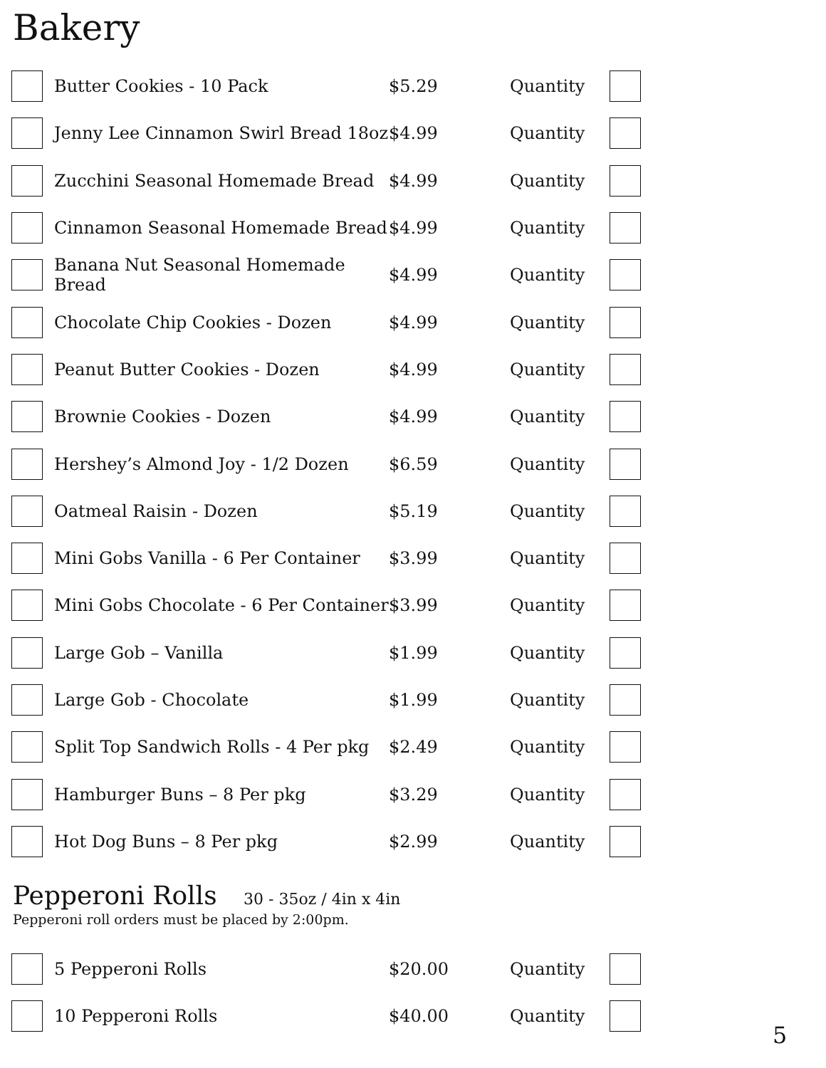Bakery
| | Butter Cookies - 10 Pack | $5.29 | Quantity | |
| | Jenny Lee Cinnamon Swirl Bread 18oz | $4.99 | Quantity | |
| | Zucchini Seasonal Homemade Bread | $4.99 | Quantity | |
| | Cinnamon Seasonal Homemade Bread | $4.99 | Quantity | |
| | Banana Nut Seasonal Homemade Bread | $4.99 | Quantity | |
| | Chocolate Chip Cookies - Dozen | $4.99 | Quantity | |
| | Peanut Butter Cookies - Dozen | $4.99 | Quantity | |
| | Brownie Cookies - Dozen | $4.99 | Quantity | |
| | Hershey’s Almond Joy - 1/2 Dozen | $6.59 | Quantity | |
| | Oatmeal Raisin - Dozen | $5.19 | Quantity | |
| | Mini Gobs Vanilla - 6 Per Container | $3.99 | Quantity | |
| | Mini Gobs Chocolate - 6 Per Container | $3.99 | Quantity | |
| | Large Gob – Vanilla | $1.99 | Quantity | |
| | Large Gob - Chocolate | $1.99 | Quantity | |
| | Split Top Sandwich Rolls - 4 Per pkg | $2.49 | Quantity | |
| | Hamburger Buns – 8 Per pkg | $3.29 | Quantity | |
| | Hot Dog Buns – 8 Per pkg | $2.99 | Quantity | |
Pepperoni Rolls 30 - 35oz / 4in x 4in
Pepperoni roll orders must be placed by 2:00pm.
| | 5 Pepperoni Rolls | $20.00 | Quantity | |
| | 10 Pepperoni Rolls | $40.00 | Quantity | |
5